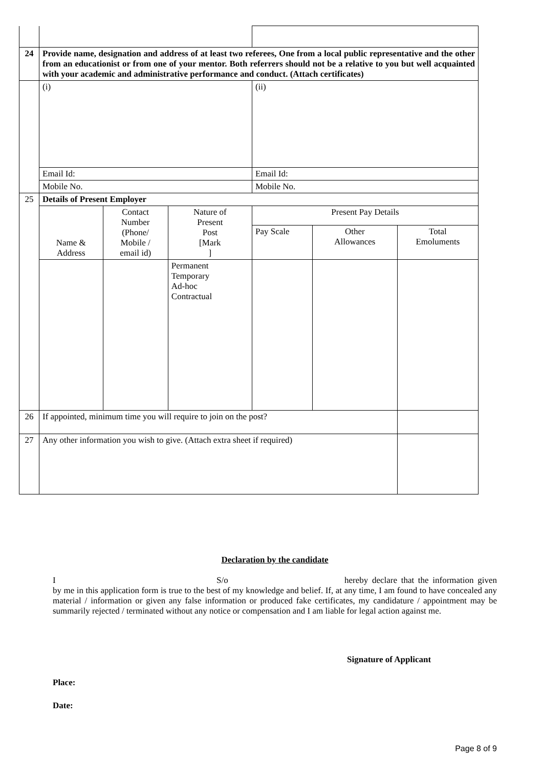| 24 | Provide name, designation and address of at least two referees, One from a local public representative and the other from an educationist or from one of your mentor. Both referrers should not be a relative to you but well acquainted with your academic and administrative performance and conduct. (Attach certificates) | | | | | |
| | (i) | | | (ii) | | |
| | Email Id: | | | Email Id: | | |
| | Mobile No. | | | Mobile No. | | |
| 25 | Details of Present Employer | | | | | |
| | Name & Address | Contact Number (Phone/ Mobile / email id) | Nature of Present Post [Mark ] | Present Pay Details | | |
| | | | | Pay Scale | Other Allowances | Total Emoluments |
| | | | Permanent Temporary Ad-hoc Contractual | | | |
| 26 | If appointed, minimum time you will require to join on the post? | | | | | |
| 27 | Any other information you wish to give. (Attach extra sheet if required) | | | | | |
Declaration by the candidate
I S/o hereby declare that the information given by me in this application form is true to the best of my knowledge and belief. If, at any time, I am found to have concealed any material / information or given any false information or produced fake certificates, my candidature / appointment may be summarily rejected / terminated without any notice or compensation and I am liable for legal action against me.
Signature of Applicant
Place:
Date:
Page 8 of 9